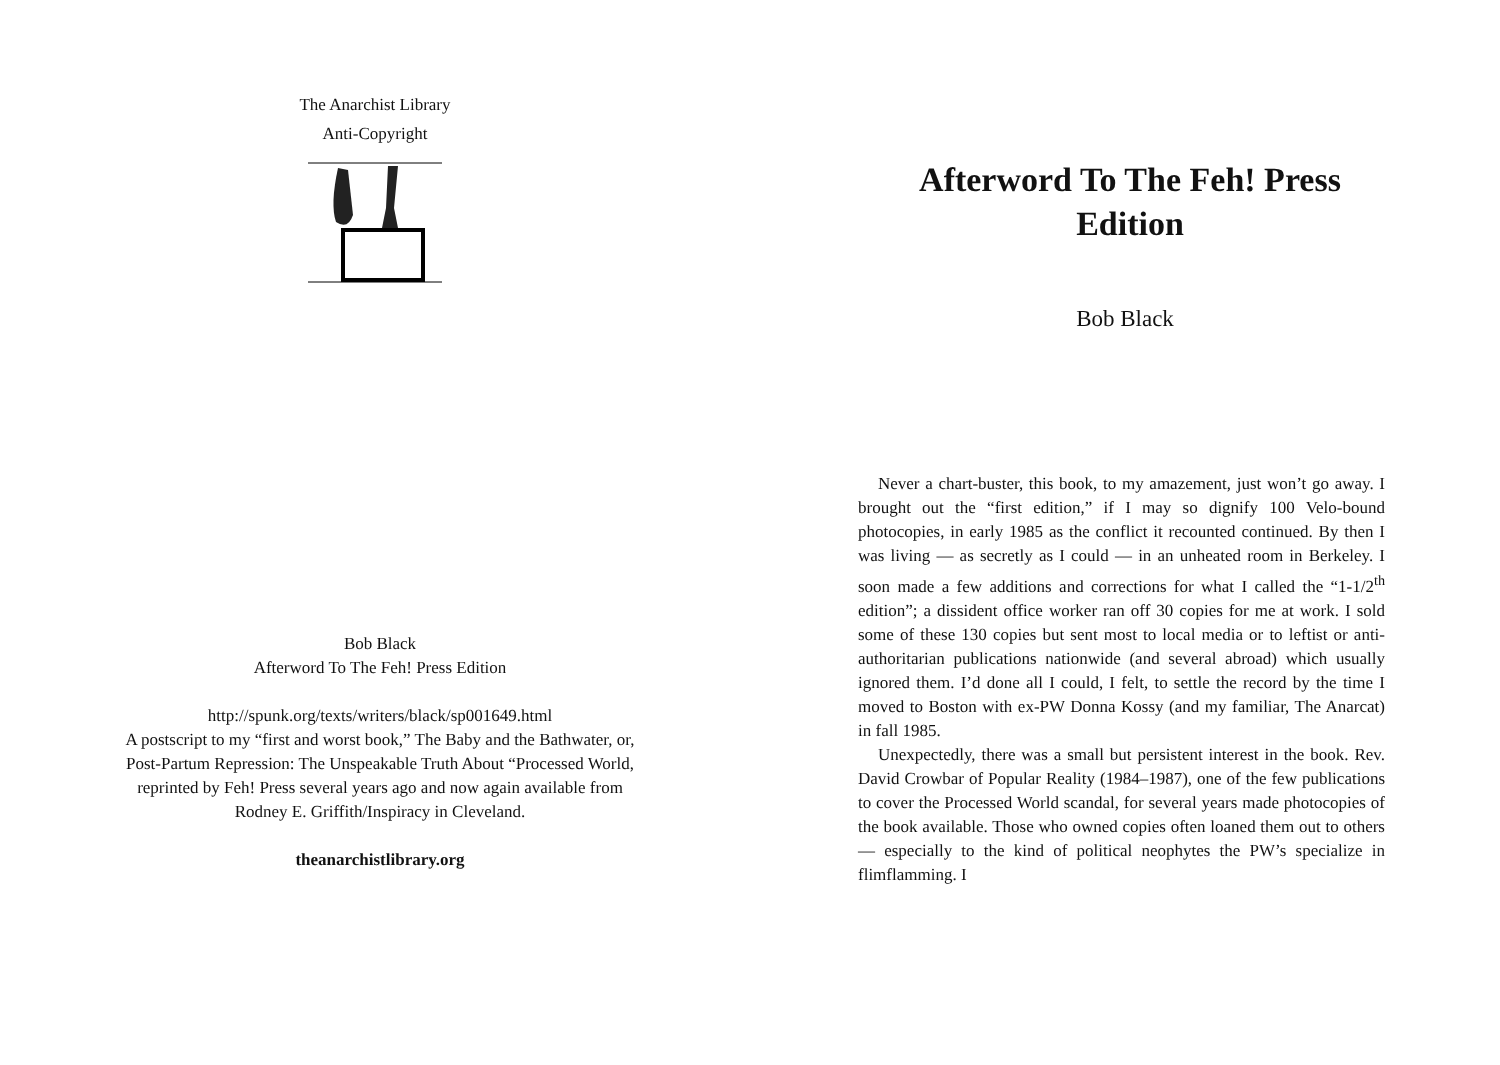The Anarchist Library
Anti-Copyright
Bob Black
Afterword To The Feh! Press Edition
http://spunk.org/texts/writers/black/sp001649.html
A postscript to my “first and worst book,” The Baby and the Bathwater, or, Post-Partum Repression: The Unspeakable Truth About “Processed World, reprinted by Feh! Press several years ago and now again available from Rodney E. Griffith/Inspiracy in Cleveland.
theanarchistlibrary.org
Afterword To The Feh! Press Edition
Bob Black
Never a chart-buster, this book, to my amazement, just won’t go away. I brought out the “first edition,” if I may so dignify 100 Velo-bound photocopies, in early 1985 as the conflict it recounted continued. By then I was living — as secretly as I could — in an unheated room in Berkeley. I soon made a few additions and corrections for what I called the “1-1/2<sup>th</sup> edition”; a dissident office worker ran off 30 copies for me at work. I sold some of these 130 copies but sent most to local media or to leftist or anti-authoritarian publications nationwide (and several abroad) which usually ignored them. I’d done all I could, I felt, to settle the record by the time I moved to Boston with ex-PW Donna Kossy (and my familiar, The Anarcat) in fall 1985.
Unexpectedly, there was a small but persistent interest in the book. Rev. David Crowbar of Popular Reality (1984–1987), one of the few publications to cover the Processed World scandal, for several years made photocopies of the book available. Those who owned copies often loaned them out to others — especially to the kind of political neophytes the PW’s specialize in flimflamming. I